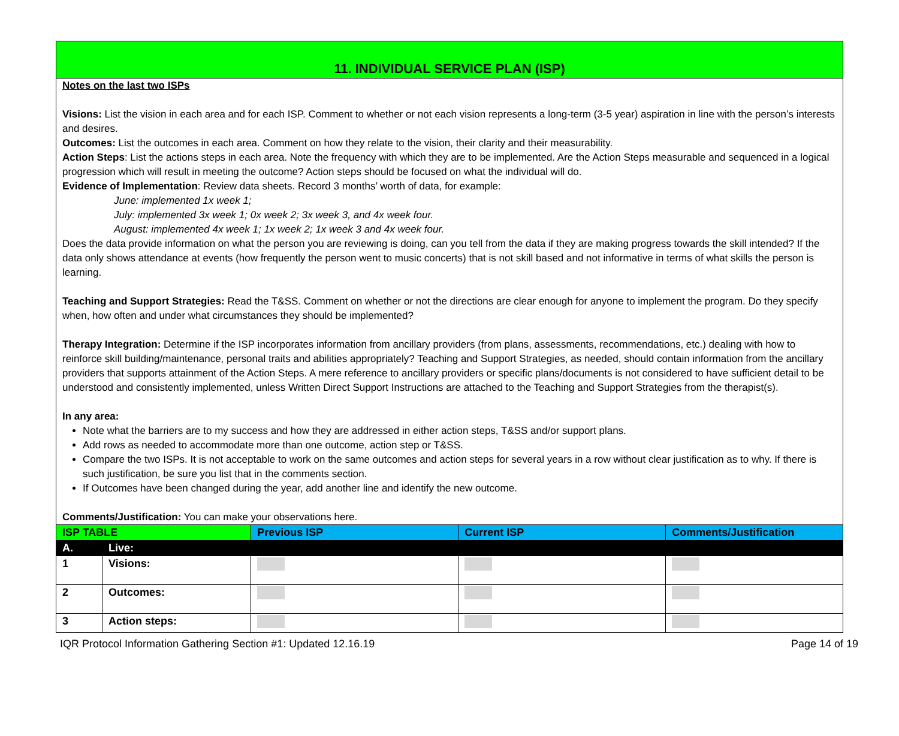11. INDIVIDUAL SERVICE PLAN (ISP)
Notes on the last two ISPs
Visions: List the vision in each area and for each ISP. Comment to whether or not each vision represents a long-term (3-5 year) aspiration in line with the person’s interests and desires.
Outcomes: List the outcomes in each area. Comment on how they relate to the vision, their clarity and their measurability.
Action Steps: List the actions steps in each area. Note the frequency with which they are to be implemented. Are the Action Steps measurable and sequenced in a logical progression which will result in meeting the outcome? Action steps should be focused on what the individual will do.
Evidence of Implementation: Review data sheets. Record 3 months’ worth of data, for example:
June: implemented 1x week 1;
July: implemented 3x week 1; 0x week 2; 3x week 3, and 4x week four.
August: implemented 4x week 1; 1x week 2; 1x week 3 and 4x week four.
Does the data provide information on what the person you are reviewing is doing, can you tell from the data if they are making progress towards the skill intended? If the data only shows attendance at events (how frequently the person went to music concerts) that is not skill based and not informative in terms of what skills the person is learning.
Teaching and Support Strategies: Read the T&SS. Comment on whether or not the directions are clear enough for anyone to implement the program. Do they specify when, how often and under what circumstances they should be implemented?
Therapy Integration: Determine if the ISP incorporates information from ancillary providers (from plans, assessments, recommendations, etc.) dealing with how to reinforce skill building/maintenance, personal traits and abilities appropriately? Teaching and Support Strategies, as needed, should contain information from the ancillary providers that supports attainment of the Action Steps. A mere reference to ancillary providers or specific plans/documents is not considered to have sufficient detail to be understood and consistently implemented, unless Written Direct Support Instructions are attached to the Teaching and Support Strategies from the therapist(s).
In any area:
Note what the barriers are to my success and how they are addressed in either action steps, T&SS and/or support plans.
Add rows as needed to accommodate more than one outcome, action step or T&SS.
Compare the two ISPs. It is not acceptable to work on the same outcomes and action steps for several years in a row without clear justification as to why. If there is such justification, be sure you list that in the comments section.
If Outcomes have been changed during the year, add another line and identify the new outcome.
Comments/Justification: You can make your observations here.
| ISP TABLE | | Previous ISP | Current ISP | Comments/Justification |
| --- | --- | --- | --- | --- |
| A. | Live: | | | |
| 1 | Visions: | | | |
| 2 | Outcomes: | | | |
| 3 | Action steps: | | | |
IQR Protocol Information Gathering Section #1: Updated 12.16.19 Page 14 of 19